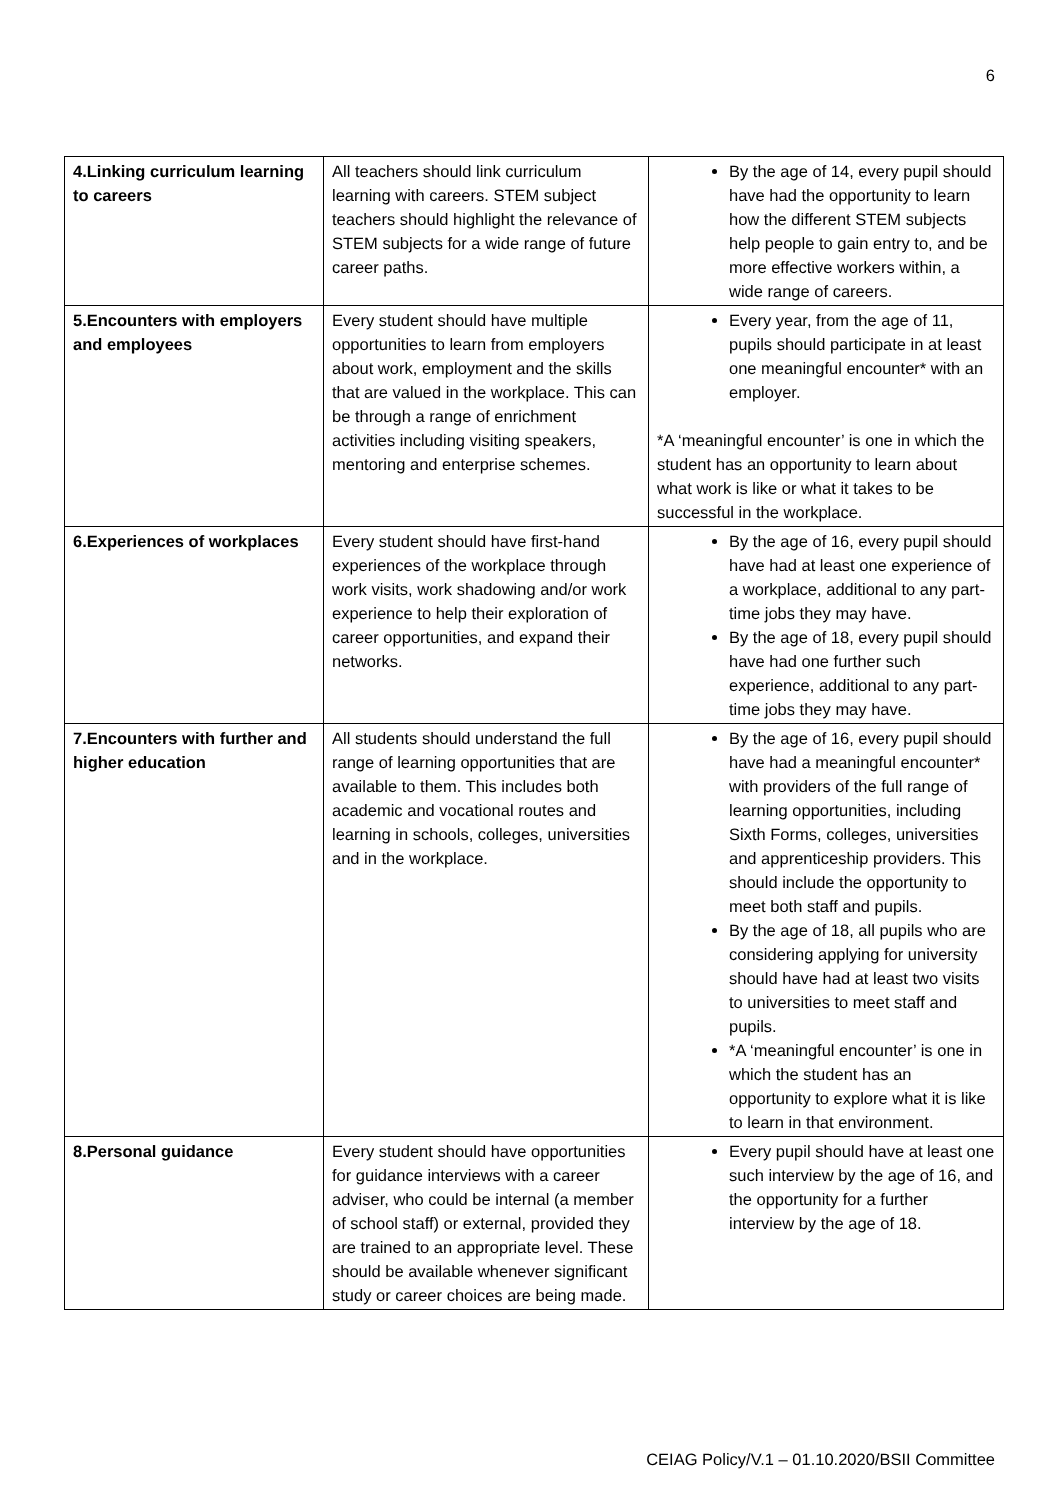6
| 4.Linking curriculum learning to careers | All teachers should link curriculum learning with careers. STEM subject teachers should highlight the relevance of STEM subjects for a wide range of future career paths. | By the age of 14, every pupil should have had the opportunity to learn how the different STEM subjects help people to gain entry to, and be more effective workers within, a wide range of careers. |
| 5.Encounters with employers and employees | Every student should have multiple opportunities to learn from employers about work, employment and the skills that are valued in the workplace. This can be through a range of enrichment activities including visiting speakers, mentoring and enterprise schemes. | Every year, from the age of 11, pupils should participate in at least one meaningful encounter* with an employer. *A ‘meaningful encounter’ is one in which the student has an opportunity to learn about what work is like or what it takes to be successful in the workplace. |
| 6.Experiences of workplaces | Every student should have first-hand experiences of the workplace through work visits, work shadowing and/or work experience to help their exploration of career opportunities, and expand their networks. | By the age of 16, every pupil should have had at least one experience of a workplace, additional to any part-time jobs they may have. By the age of 18, every pupil should have had one further such experience, additional to any part-time jobs they may have. |
| 7.Encounters with further and higher education | All students should understand the full range of learning opportunities that are available to them. This includes both academic and vocational routes and learning in schools, colleges, universities and in the workplace. | By the age of 16, every pupil should have had a meaningful encounter* with providers of the full range of learning opportunities, including Sixth Forms, colleges, universities and apprenticeship providers. This should include the opportunity to meet both staff and pupils. By the age of 18, all pupils who are considering applying for university should have had at least two visits to universities to meet staff and pupils. *A ‘meaningful encounter’ is one in which the student has an opportunity to explore what it is like to learn in that environment. |
| 8.Personal guidance | Every student should have opportunities for guidance interviews with a career adviser, who could be internal (a member of school staff) or external, provided they are trained to an appropriate level. These should be available whenever significant study or career choices are being made. | Every pupil should have at least one such interview by the age of 16, and the opportunity for a further interview by the age of 18. |
CEIAG Policy/V.1 – 01.10.2020/BSII Committee